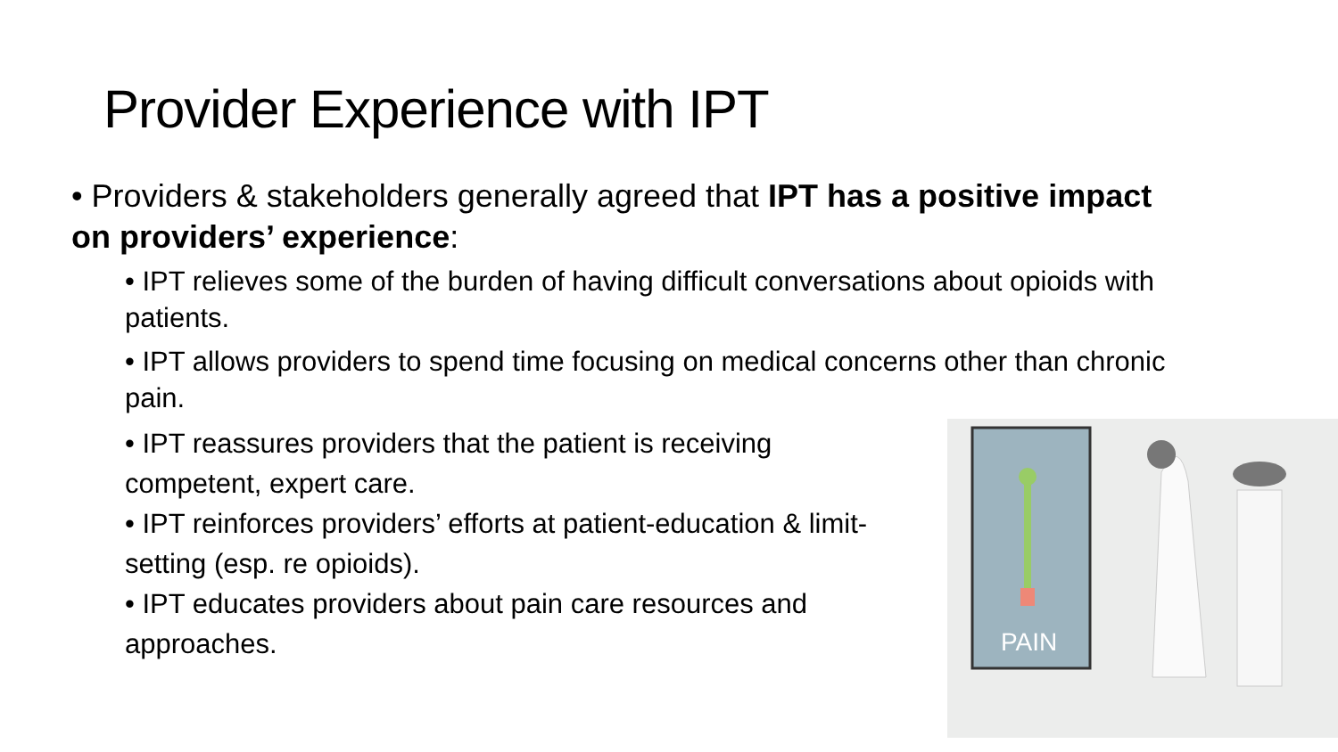Provider Experience with IPT
• Providers & stakeholders generally agreed that IPT has a positive impact on providers’ experience:
• IPT relieves some of the burden of having difficult conversations about opioids with patients.
• IPT allows providers to spend time focusing on medical concerns other than chronic pain.
• IPT reassures providers that the patient is receiving competent, expert care.
• IPT reinforces providers’ efforts at patient-education & limit-setting (esp. re opioids).
• IPT educates providers about pain care resources and approaches.
PAIN